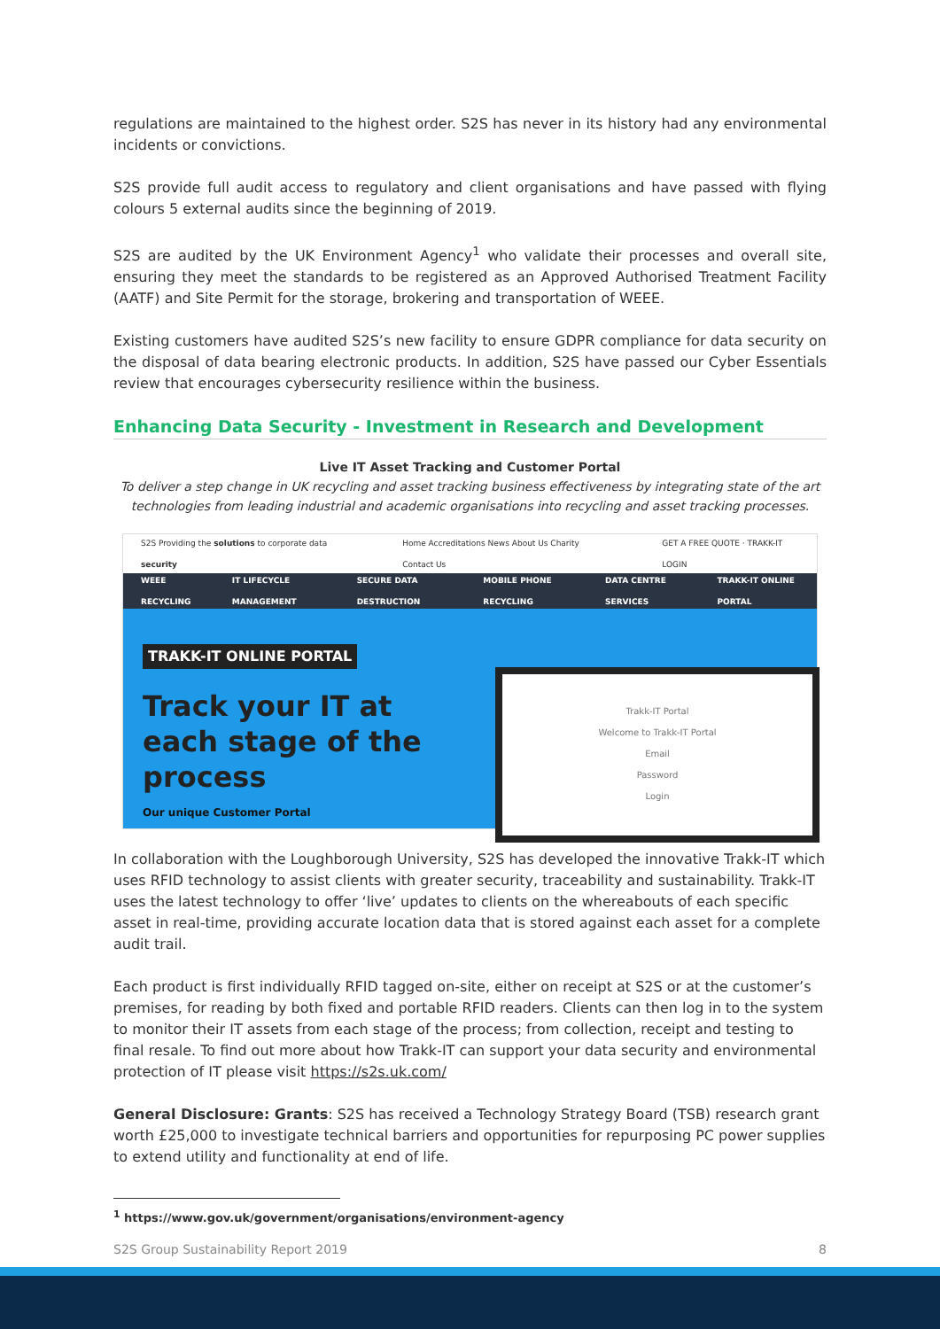regulations are maintained to the highest order. S2S has never in its history had any environmental incidents or convictions.
S2S provide full audit access to regulatory and client organisations and have passed with flying colours 5 external audits since the beginning of 2019.
S2S are audited by the UK Environment Agency<sup>1</sup> who validate their processes and overall site, ensuring they meet the standards to be registered as an Approved Authorised Treatment Facility (AATF) and Site Permit for the storage, brokering and transportation of WEEE.
Existing customers have audited S2S’s new facility to ensure GDPR compliance for data security on the disposal of data bearing electronic products. In addition, S2S have passed our Cyber Essentials review that encourages cybersecurity resilience within the business.
Enhancing Data Security - Investment in Research and Development
Live IT Asset Tracking and Customer Portal
To deliver a step change in UK recycling and asset tracking business effectiveness by integrating state of the art technologies from leading industrial and academic organisations into recycling and asset tracking processes.
S2S Providing the solutions to corporate data security Home Accreditations News About Us Charity Contact Us GET A FREE QUOTE · TRAKK-IT LOGIN
WEEE RECYCLING IT LIFECYCLE MANAGEMENT SECURE DATA DESTRUCTION MOBILE PHONE RECYCLING DATA CENTRE SERVICES TRAKK-IT ONLINE PORTAL
TRAKK-IT ONLINE PORTAL
Track your IT at
each stage of the
process
Our unique Customer Portal
Trakk-IT Portal
Welcome to Trakk-IT Portal
Email
Password
Login
In collaboration with the Loughborough University, S2S has developed the innovative Trakk-IT which uses RFID technology to assist clients with greater security, traceability and sustainability. Trakk-IT uses the latest technology to offer ‘live’ updates to clients on the whereabouts of each specific asset in real-time, providing accurate location data that is stored against each asset for a complete audit trail.
Each product is first individually RFID tagged on-site, either on receipt at S2S or at the customer’s premises, for reading by both fixed and portable RFID readers. Clients can then log in to the system to monitor their IT assets from each stage of the process; from collection, receipt and testing to final resale. To find out more about how Trakk-IT can support your data security and environmental protection of IT please visit https://s2s.uk.com/
General Disclosure: Grants: S2S has received a Technology Strategy Board (TSB) research grant worth £25,000 to investigate technical barriers and opportunities for repurposing PC power supplies to extend utility and functionality at end of life.
<sup>1</sup> https://www.gov.uk/government/organisations/environment-agency
S2S Group Sustainability Report 2019 8